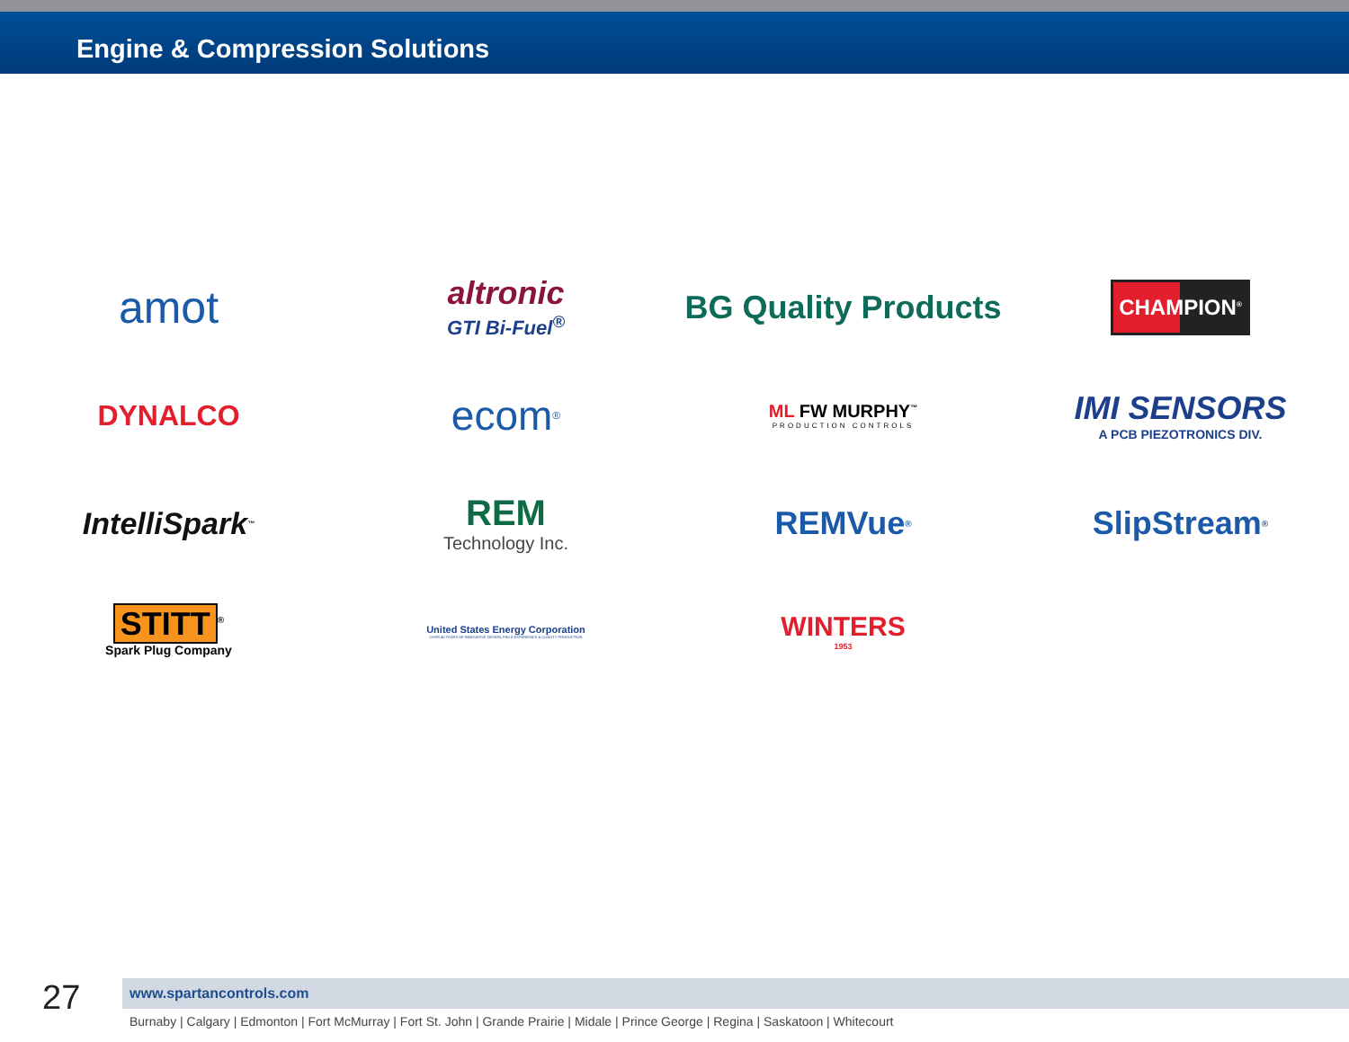Engine & Compression Solutions
amot
altronic
GTI Bi-Fuel<sup>®</sup>
BG Quality Products
CHAMPION<sup>®</sup>
DYNALCO
ecom<sup>®</sup>
ML FW MURPHY<sup>™</sup>
PRODUCTION CONTROLS
IMI SENSORS
A PCB PIEZOTRONICS DIV.
IntelliSpark<sup>™</sup>
REM
Technology Inc.
REMVue<sup>®</sup>
SlipStream<sup>®</sup>
STITT<sup>®</sup>
Spark Plug Company
United States Energy Corporation
OVER 40 YEARS OF INNOVATIVE DESIGN, FIELD EXPERIENCE & QUALITY PRODUCTION
WINTERS
1953
27
www.spartancontrols.com
Burnaby | Calgary | Edmonton | Fort McMurray | Fort St. John | Grande Prairie | Midale | Prince George | Regina | Saskatoon | Whitecourt